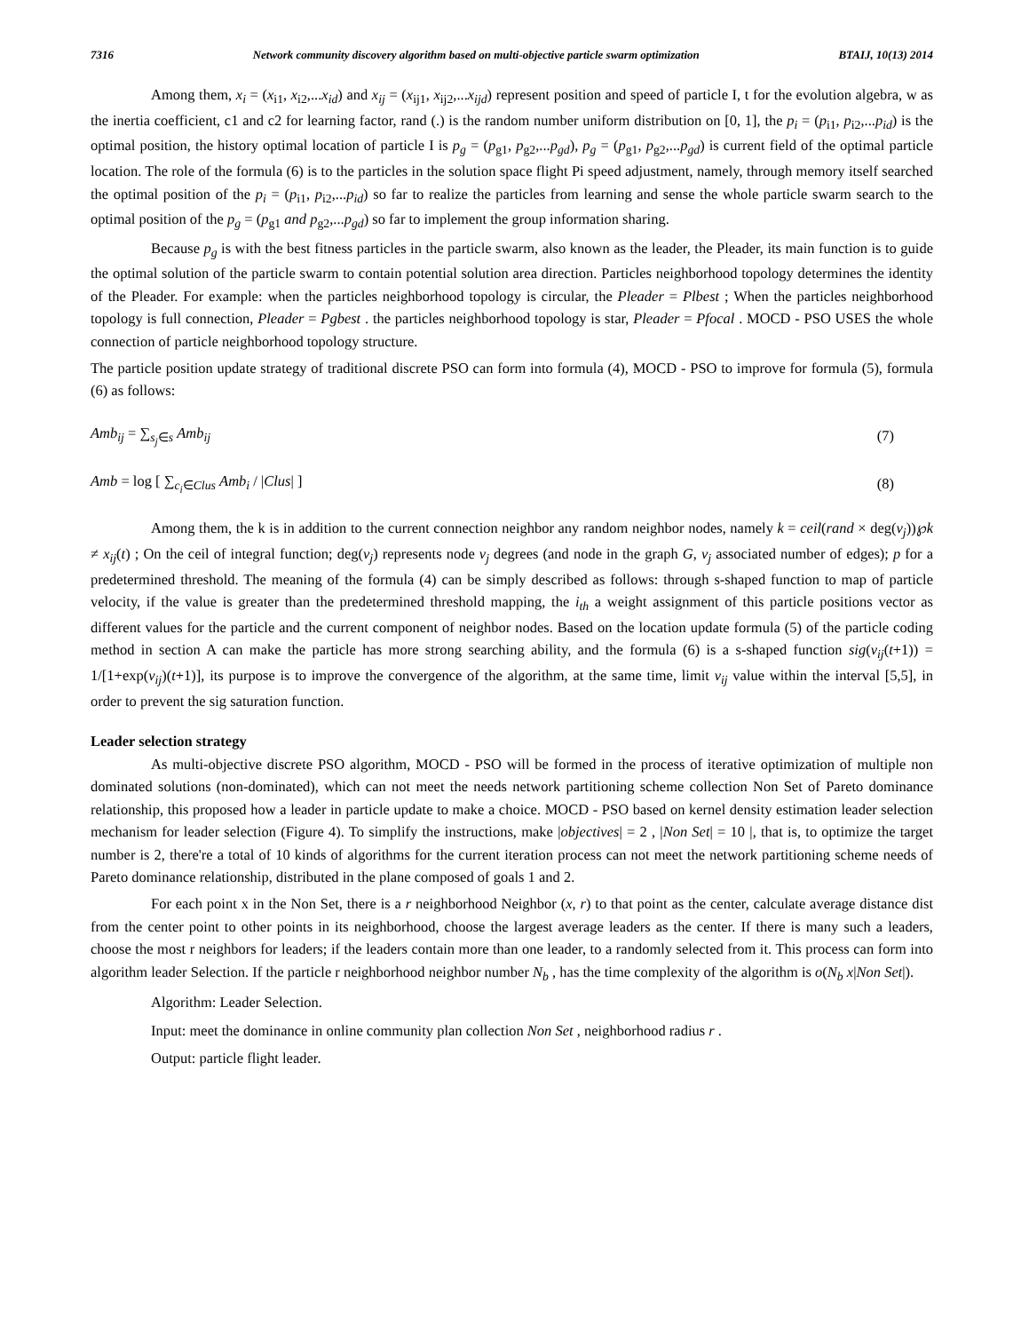7316 Network community discovery algorithm based on multi-objective particle swarm optimization BTAIJ, 10(13) 2014
Among them, x<sub>i</sub> = (x<sub>i1</sub>, x<sub>i2</sub>,...x<sub>id</sub>) and x<sub>ij</sub> = (x<sub>ij1</sub>, x<sub>ij2</sub>,...x<sub>ijd</sub>) represent position and speed of particle I, t for the evolution algebra, w as the inertia coefficient, c1 and c2 for learning factor, rand (.) is the random number uniform distribution on [0, 1], the p<sub>i</sub> = (p<sub>i1</sub>, p<sub>i2</sub>,...p<sub>id</sub>) is the optimal position, the history optimal location of particle I is p<sub>g</sub> = (p<sub>g1</sub>, p<sub>g2</sub>,...p<sub>gd</sub>), p<sub>g</sub> = (p<sub>g1</sub>, p<sub>g2</sub>,...p<sub>gd</sub>) is current field of the optimal particle location. The role of the formula (6) is to the particles in the solution space flight Pi speed adjustment, namely, through memory itself searched the optimal position of the p<sub>i</sub> = (p<sub>i1</sub>, p<sub>i2</sub>,...p<sub>id</sub>) so far to realize the particles from learning and sense the whole particle swarm search to the optimal position of the p<sub>g</sub> = (p<sub>g1</sub> and p<sub>g2</sub>,...p<sub>gd</sub>) so far to implement the group information sharing.
Because p<sub>g</sub> is with the best fitness particles in the particle swarm, also known as the leader, the Pleader, its main function is to guide the optimal solution of the particle swarm to contain potential solution area direction. Particles neighborhood topology determines the identity of the Pleader. For example: when the particles neighborhood topology is circular, the Pleader = Plbest ; When the particles neighborhood topology is full connection, Pleader = Pgbest . the particles neighborhood topology is star, Pleader = Pfocal . MOCD - PSO USES the whole connection of particle neighborhood topology structure.
The particle position update strategy of traditional discrete PSO can form into formula (4), MOCD - PSO to improve for formula (5), formula (6) as follows:
Amb<sub>ij</sub> = ∑<sub>s<sub>j</sub>∈s</sub> Amb<sub>ij</sub> (7)
Amb = log [ ∑<sub>c<sub>i</sub>∈Clus</sub> Amb<sub>i</sub> / |Clus| ] (8)
Among them, the k is in addition to the current connection neighbor any random neighbor nodes, namely k = ceil(rand × deg(v<sub>j</sub>))℘k ≠ x<sub>ij</sub>(t) ; On the ceil of integral function; deg(v<sub>j</sub>) represents node v<sub>j</sub> degrees (and node in the graph G, v<sub>j</sub> associated number of edges); p for a predetermined threshold. The meaning of the formula (4) can be simply described as follows: through s-shaped function to map of particle velocity, if the value is greater than the predetermined threshold mapping, the i<sub>th</sub> a weight assignment of this particle positions vector as different values for the particle and the current component of neighbor nodes. Based on the location update formula (5) of the particle coding method in section A can make the particle has more strong searching ability, and the formula (6) is a s-shaped function sig(v<sub>ij</sub>(t+1)) = 1/[1+exp(v<sub>ij</sub>)(t+1)], its purpose is to improve the convergence of the algorithm, at the same time, limit v<sub>ij</sub> value within the interval [5,5], in order to prevent the sig saturation function.
Leader selection strategy
As multi-objective discrete PSO algorithm, MOCD - PSO will be formed in the process of iterative optimization of multiple non dominated solutions (non-dominated), which can not meet the needs network partitioning scheme collection Non Set of Pareto dominance relationship, this proposed how a leader in particle update to make a choice. MOCD - PSO based on kernel density estimation leader selection mechanism for leader selection (Figure 4). To simplify the instructions, make |objectives| = 2 , |Non Set| = 10 |, that is, to optimize the target number is 2, there're a total of 10 kinds of algorithms for the current iteration process can not meet the network partitioning scheme needs of Pareto dominance relationship, distributed in the plane composed of goals 1 and 2.
For each point x in the Non Set, there is a r neighborhood Neighbor (x, r) to that point as the center, calculate average distance dist from the center point to other points in its neighborhood, choose the largest average leaders as the center. If there is many such a leaders, choose the most r neighbors for leaders; if the leaders contain more than one leader, to a randomly selected from it. This process can form into algorithm leader Selection. If the particle r neighborhood neighbor number N<sub>b</sub> , has the time complexity of the algorithm is o(N<sub>b</sub> x|Non Set|).
Algorithm: Leader Selection.
Input: meet the dominance in online community plan collection Non Set , neighborhood radius r .
Output: particle flight leader.